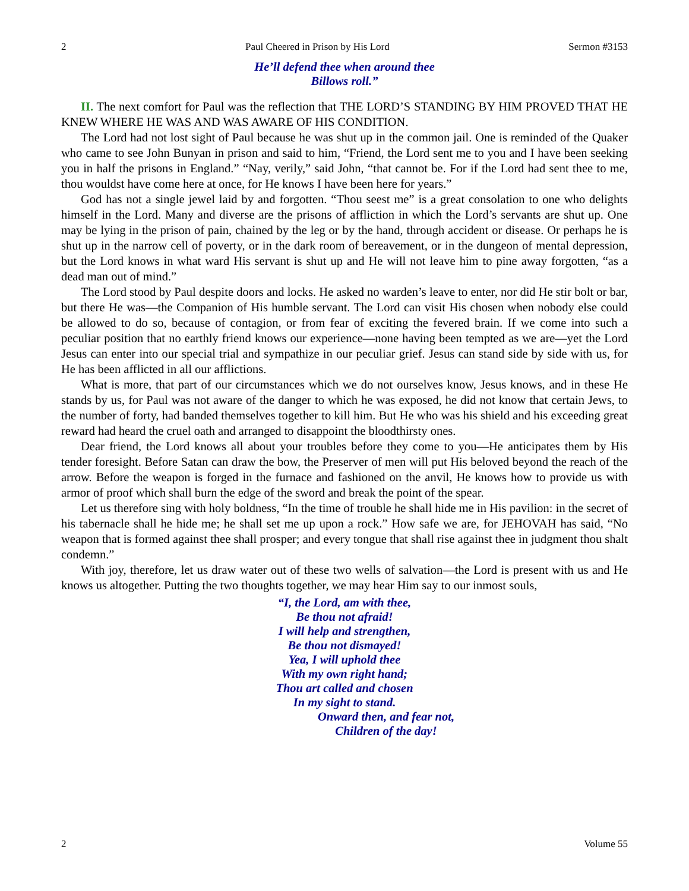2 Paul Cheered in Prison by His Lord Sermon #3153
He’ll defend thee when around thee
Billows roll.”
II. The next comfort for Paul was the reflection that THE LORD’S STANDING BY HIM PROVED THAT HE KNEW WHERE HE WAS AND WAS AWARE OF HIS CONDITION.
The Lord had not lost sight of Paul because he was shut up in the common jail. One is reminded of the Quaker who came to see John Bunyan in prison and said to him, “Friend, the Lord sent me to you and I have been seeking you in half the prisons in England.” “Nay, verily,” said John, “that cannot be. For if the Lord had sent thee to me, thou wouldst have come here at once, for He knows I have been here for years.”
God has not a single jewel laid by and forgotten. “Thou seest me” is a great consolation to one who delights himself in the Lord. Many and diverse are the prisons of affliction in which the Lord’s servants are shut up. One may be lying in the prison of pain, chained by the leg or by the hand, through accident or disease. Or perhaps he is shut up in the narrow cell of poverty, or in the dark room of bereavement, or in the dungeon of mental depression, but the Lord knows in what ward His servant is shut up and He will not leave him to pine away forgotten, “as a dead man out of mind.”
The Lord stood by Paul despite doors and locks. He asked no warden’s leave to enter, nor did He stir bolt or bar, but there He was—the Companion of His humble servant. The Lord can visit His chosen when nobody else could be allowed to do so, because of contagion, or from fear of exciting the fevered brain. If we come into such a peculiar position that no earthly friend knows our experience—none having been tempted as we are—yet the Lord Jesus can enter into our special trial and sympathize in our peculiar grief. Jesus can stand side by side with us, for He has been afflicted in all our afflictions.
What is more, that part of our circumstances which we do not ourselves know, Jesus knows, and in these He stands by us, for Paul was not aware of the danger to which he was exposed, he did not know that certain Jews, to the number of forty, had banded themselves together to kill him. But He who was his shield and his exceeding great reward had heard the cruel oath and arranged to disappoint the bloodthirsty ones.
Dear friend, the Lord knows all about your troubles before they come to you—He anticipates them by His tender foresight. Before Satan can draw the bow, the Preserver of men will put His beloved beyond the reach of the arrow. Before the weapon is forged in the furnace and fashioned on the anvil, He knows how to provide us with armor of proof which shall burn the edge of the sword and break the point of the spear.
Let us therefore sing with holy boldness, “In the time of trouble he shall hide me in His pavilion: in the secret of his tabernacle shall he hide me; he shall set me up upon a rock.” How safe we are, for JEHOVAH has said, “No weapon that is formed against thee shall prosper; and every tongue that shall rise against thee in judgment thou shalt condemn.”
With joy, therefore, let us draw water out of these two wells of salvation—the Lord is present with us and He knows us altogether. Putting the two thoughts together, we may hear Him say to our inmost souls,
“I, the Lord, am with thee,
Be thou not afraid!
I will help and strengthen,
Be thou not dismayed!
Yea, I will uphold thee
With my own right hand;
Thou art called and chosen
In my sight to stand.
Onward then, and fear not,
Children of the day!
2 Volume 55